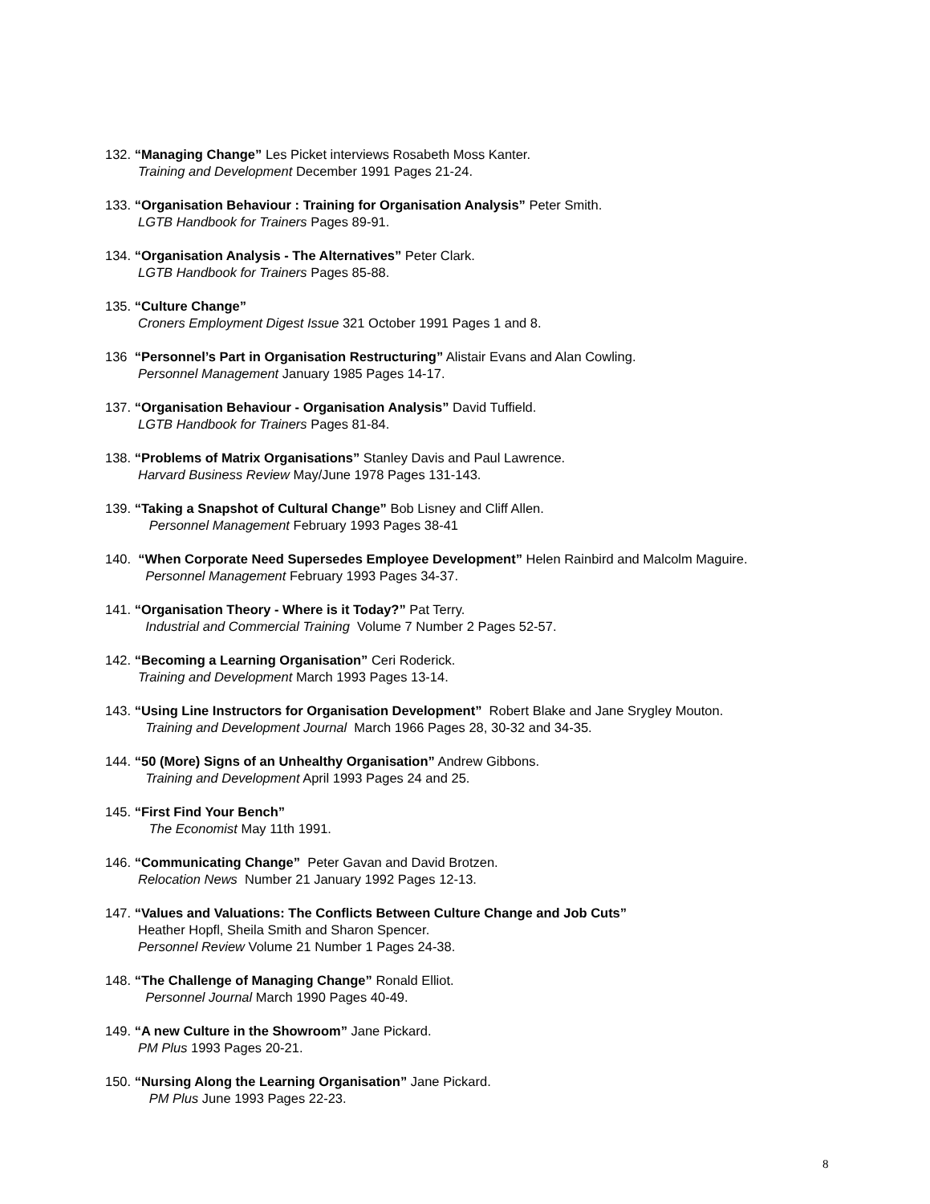132. “Managing Change” Les Picket interviews Rosabeth Moss Kanter.
Training and Development December 1991 Pages 21-24.
133. “Organisation Behaviour : Training for Organisation Analysis” Peter Smith.
LGTB Handbook for Trainers Pages 89-91.
134. “Organisation Analysis - The Alternatives” Peter Clark.
LGTB Handbook for Trainers Pages 85-88.
135. “Culture Change”
Croners Employment Digest Issue 321 October 1991 Pages 1 and 8.
136 “Personnel’s Part in Organisation Restructuring” Alistair Evans and Alan Cowling.
Personnel Management January 1985 Pages 14-17.
137. “Organisation Behaviour - Organisation Analysis” David Tuffield.
LGTB Handbook for Trainers Pages 81-84.
138. “Problems of Matrix Organisations” Stanley Davis and Paul Lawrence.
Harvard Business Review May/June 1978 Pages 131-143.
139. “Taking a Snapshot of Cultural Change” Bob Lisney and Cliff Allen.
Personnel Management February 1993 Pages 38-41
140. “When Corporate Need Supersedes Employee Development” Helen Rainbird and Malcolm Maguire.
Personnel Management February 1993 Pages 34-37.
141. “Organisation Theory - Where is it Today?” Pat Terry.
Industrial and Commercial Training Volume 7 Number 2 Pages 52-57.
142. “Becoming a Learning Organisation” Ceri Roderick.
Training and Development March 1993 Pages 13-14.
143. “Using Line Instructors for Organisation Development” Robert Blake and Jane Srygley Mouton.
Training and Development Journal March 1966 Pages 28, 30-32 and 34-35.
144. “50 (More) Signs of an Unhealthy Organisation” Andrew Gibbons.
Training and Development April 1993 Pages 24 and 25.
145. “First Find Your Bench”
The Economist May 11th 1991.
146. “Communicating Change” Peter Gavan and David Brotzen.
Relocation News Number 21 January 1992 Pages 12-13.
147. “Values and Valuations: The Conflicts Between Culture Change and Job Cuts”
Heather Hopfl, Sheila Smith and Sharon Spencer.
Personnel Review Volume 21 Number 1 Pages 24-38.
148. “The Challenge of Managing Change” Ronald Elliot.
Personnel Journal March 1990 Pages 40-49.
149. “A new Culture in the Showroom” Jane Pickard.
PM Plus 1993 Pages 20-21.
150. “Nursing Along the Learning Organisation” Jane Pickard.
PM Plus June 1993 Pages 22-23.
8